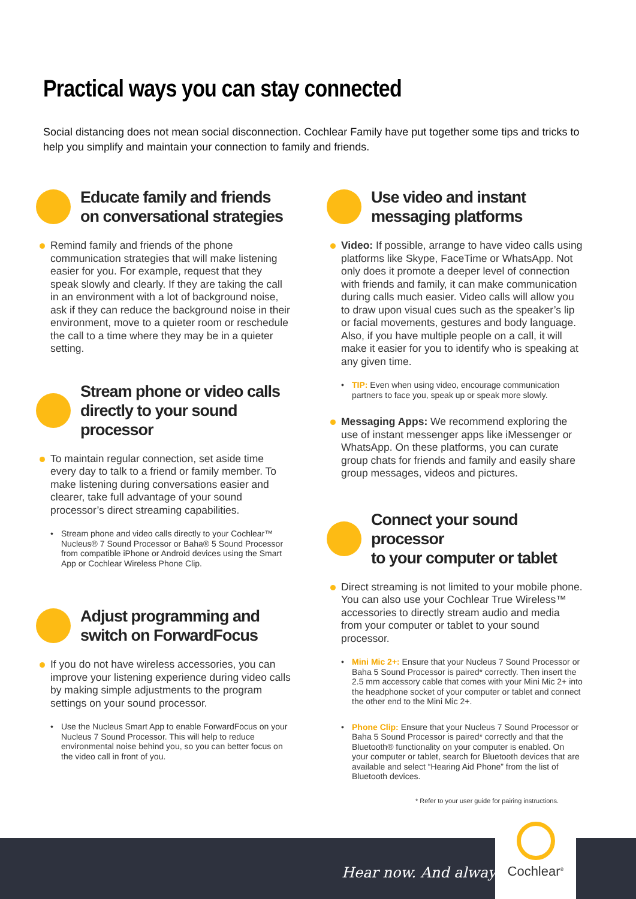Practical ways you can stay connected
Social distancing does not mean social disconnection. Cochlear Family have put together some tips and tricks to help you simplify and maintain your connection to family and friends.
Educate family and friends
on conversational strategies
Remind family and friends of the phone communication strategies that will make listening easier for you. For example, request that they speak slowly and clearly. If they are taking the call in an environment with a lot of background noise, ask if they can reduce the background noise in their environment, move to a quieter room or reschedule the call to a time where they may be in a quieter setting.
Stream phone or video calls
directly to your sound processor
To maintain regular connection, set aside time every day to talk to a friend or family member. To make listening during conversations easier and clearer, take full advantage of your sound processor’s direct streaming capabilities.
Stream phone and video calls directly to your Cochlear™ Nucleus® 7 Sound Processor or Baha® 5 Sound Processor from compatible iPhone or Android devices using the Smart App or Cochlear Wireless Phone Clip.
Adjust programming and
switch on ForwardFocus
If you do not have wireless accessories, you can improve your listening experience during video calls by making simple adjustments to the program settings on your sound processor.
Use the Nucleus Smart App to enable ForwardFocus on your Nucleus 7 Sound Processor. This will help to reduce environmental noise behind you, so you can better focus on the video call in front of you.
Use video and instant
messaging platforms
Video: If possible, arrange to have video calls using platforms like Skype, FaceTime or WhatsApp. Not only does it promote a deeper level of connection with friends and family, it can make communication during calls much easier. Video calls will allow you to draw upon visual cues such as the speaker’s lip or facial movements, gestures and body language. Also, if you have multiple people on a call, it will make it easier for you to identify who is speaking at any given time.
TIP: Even when using video, encourage communication partners to face you, speak up or speak more slowly.
Messaging Apps: We recommend exploring the use of instant messenger apps like iMessenger or WhatsApp. On these platforms, you can curate group chats for friends and family and easily share group messages, videos and pictures.
Connect your sound processor
to your computer or tablet
Direct streaming is not limited to your mobile phone. You can also use your Cochlear True Wireless™ accessories to directly stream audio and media from your computer or tablet to your sound processor.
Mini Mic 2+: Ensure that your Nucleus 7 Sound Processor or Baha 5 Sound Processor is paired* correctly. Then insert the 2.5 mm accessory cable that comes with your Mini Mic 2+ into the headphone socket of your computer or tablet and connect the other end to the Mini Mic 2+.
Phone Clip: Ensure that your Nucleus 7 Sound Processor or Baha 5 Sound Processor is paired* correctly and that the Bluetooth® functionality on your computer is enabled. On your computer or tablet, search for Bluetooth devices that are available and select “Hearing Aid Phone” from the list of Bluetooth devices.
* Refer to your user guide for pairing instructions.
Hear now. And always
Cochlear<sup>®</sup>